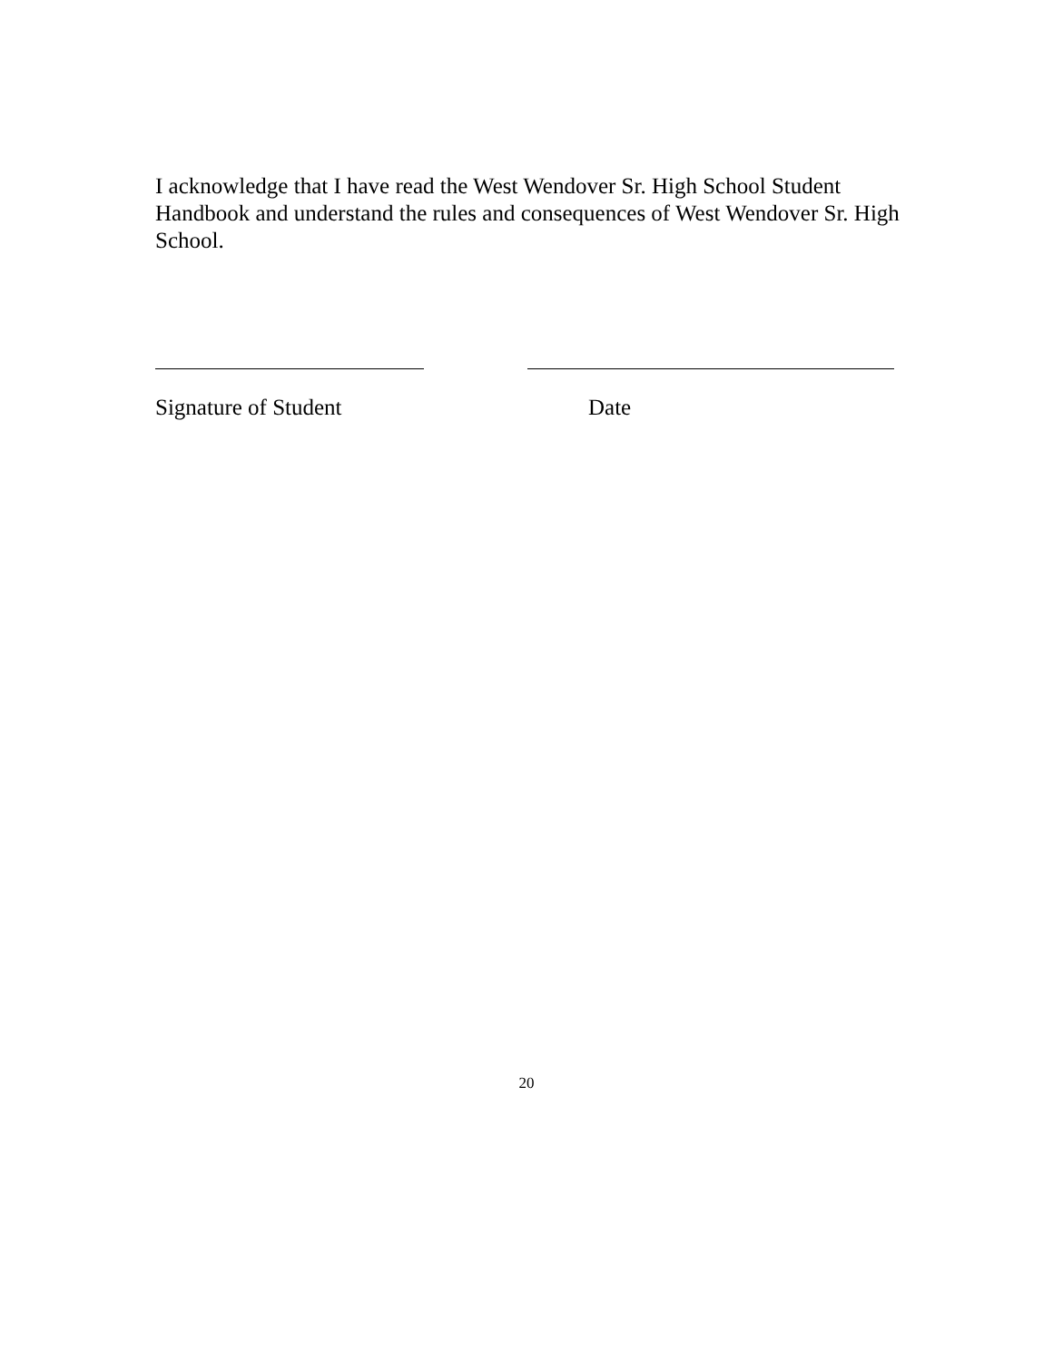I acknowledge that I have read the West Wendover Sr. High School Student Handbook and understand the rules and consequences of West Wendover Sr. High School.
Signature of Student Date
20